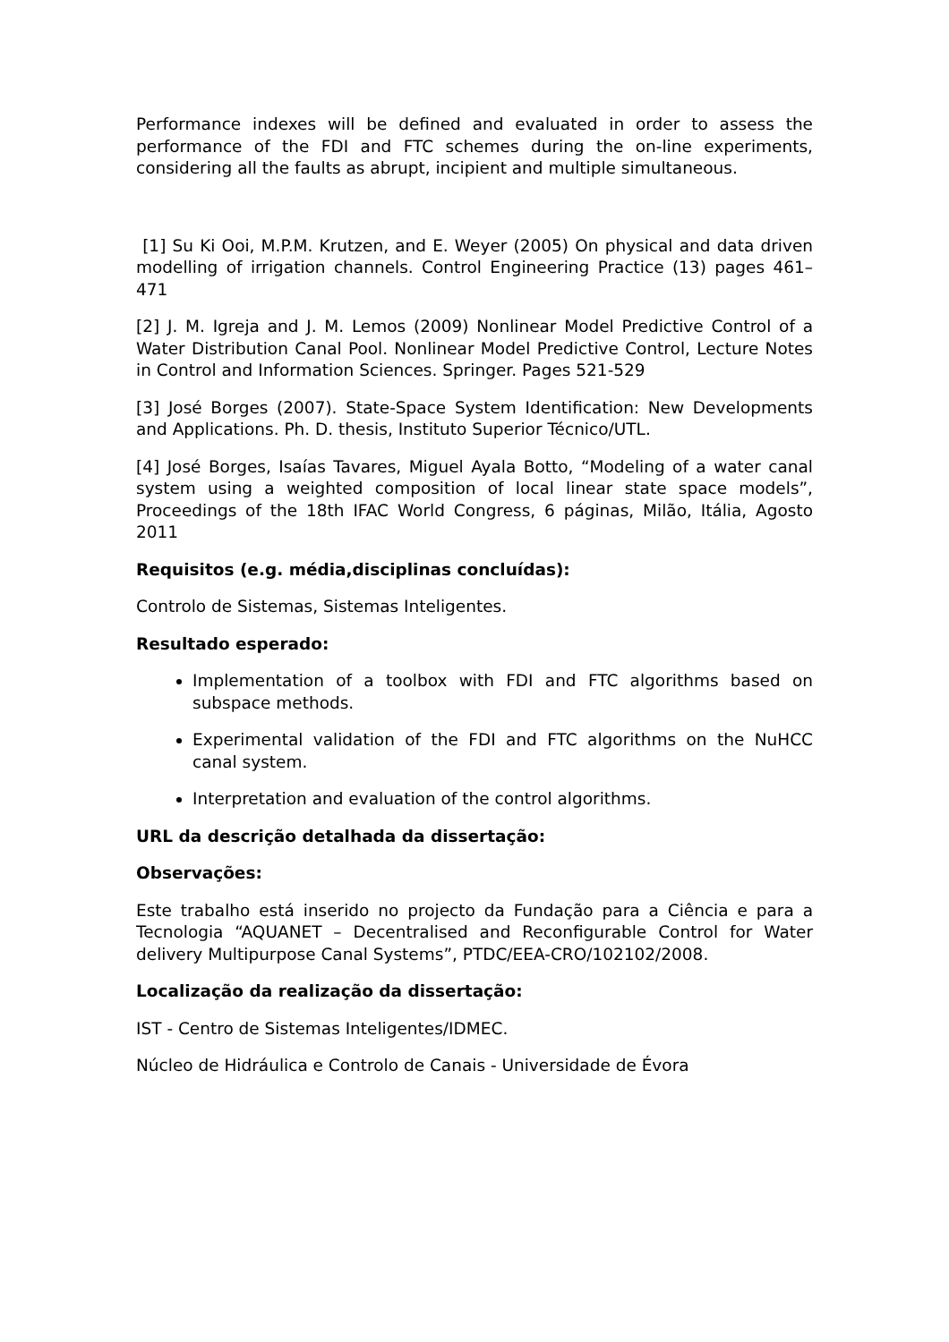Performance indexes will be defined and evaluated in order to assess the performance of the FDI and FTC schemes during the on-line experiments, considering all the faults as abrupt, incipient and multiple simultaneous.
[1] Su Ki Ooi, M.P.M. Krutzen, and E. Weyer (2005) On physical and data driven modelling of irrigation channels. Control Engineering Practice (13) pages 461–471
[2] J. M. Igreja and J. M. Lemos (2009) Nonlinear Model Predictive Control of a Water Distribution Canal Pool. Nonlinear Model Predictive Control, Lecture Notes in Control and Information Sciences. Springer. Pages 521-529
[3] José Borges (2007). State-Space System Identification: New Developments and Applications. Ph. D. thesis, Instituto Superior Técnico/UTL.
[4] José Borges, Isaías Tavares, Miguel Ayala Botto, “Modeling of a water canal system using a weighted composition of local linear state space models”, Proceedings of the 18th IFAC World Congress, 6 páginas, Milão, Itália, Agosto 2011
Requisitos (e.g. média,disciplinas concluídas):
Controlo de Sistemas, Sistemas Inteligentes.
Resultado esperado:
Implementation of a toolbox with FDI and FTC algorithms based on subspace methods.
Experimental validation of the FDI and FTC algorithms on the NuHCC canal system.
Interpretation and evaluation of the control algorithms.
URL da descrição detalhada da dissertação:
Observações:
Este trabalho está inserido no projecto da Fundação para a Ciência e para a Tecnologia “AQUANET – Decentralised and Reconfigurable Control for Water delivery Multipurpose Canal Systems”, PTDC/EEA-CRO/102102/2008.
Localização da realização da dissertação:
IST - Centro de Sistemas Inteligentes/IDMEC.
Núcleo de Hidráulica e Controlo de Canais - Universidade de Évora